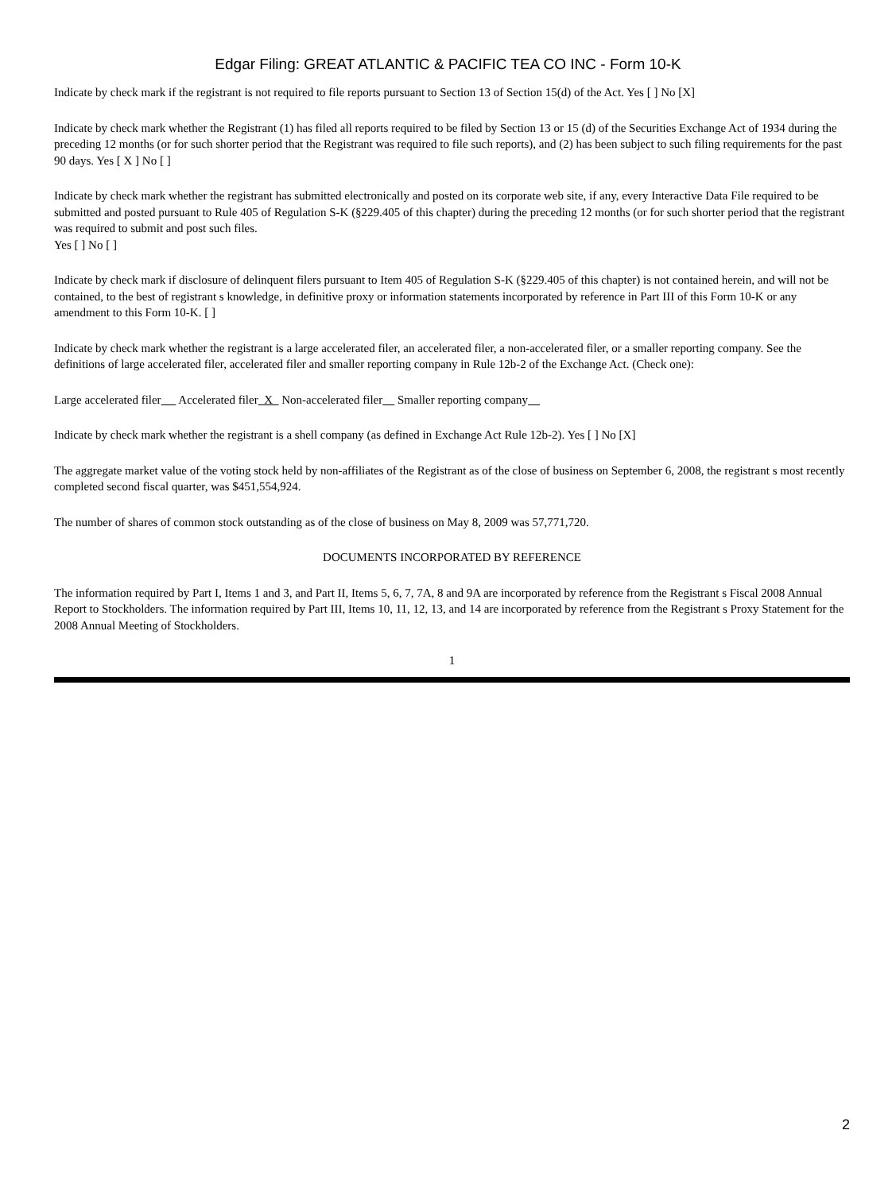Edgar Filing: GREAT ATLANTIC & PACIFIC TEA CO INC - Form 10-K
Indicate by check mark if the registrant is not required to file reports pursuant to Section 13 of Section 15(d) of the Act. Yes [ ] No [X]
Indicate by check mark whether the Registrant (1) has filed all reports required to be filed by Section 13 or 15 (d) of the Securities Exchange Act of 1934 during the preceding 12 months (or for such shorter period that the Registrant was required to file such reports), and (2) has been subject to such filing requirements for the past 90 days. Yes [ X ] No [ ]
Indicate by check mark whether the registrant has submitted electronically and posted on its corporate web site, if any, every Interactive Data File required to be submitted and posted pursuant to Rule 405 of Regulation S-K (§229.405 of this chapter) during the preceding 12 months (or for such shorter period that the registrant was required to submit and post such files.
Yes [ ] No [ ]
Indicate by check mark if disclosure of delinquent filers pursuant to Item 405 of Regulation S-K (§229.405 of this chapter) is not contained herein, and will not be contained, to the best of registrant s knowledge, in definitive proxy or information statements incorporated by reference in Part III of this Form 10-K or any amendment to this Form 10-K. [ ]
Indicate by check mark whether the registrant is a large accelerated filer, an accelerated filer, a non-accelerated filer, or a smaller reporting company. See the definitions of large accelerated filer, accelerated filer and smaller reporting company in Rule 12b-2 of the Exchange Act. (Check one):
Large accelerated filer Accelerated filer X Non-accelerated filer Smaller reporting company
Indicate by check mark whether the registrant is a shell company (as defined in Exchange Act Rule 12b-2). Yes [ ] No [X]
The aggregate market value of the voting stock held by non-affiliates of the Registrant as of the close of business on September 6, 2008, the registrant s most recently completed second fiscal quarter, was $451,554,924.
The number of shares of common stock outstanding as of the close of business on May 8, 2009 was 57,771,720.
DOCUMENTS INCORPORATED BY REFERENCE
The information required by Part I, Items 1 and 3, and Part II, Items 5, 6, 7, 7A, 8 and 9A are incorporated by reference from the Registrant s Fiscal 2008 Annual Report to Stockholders. The information required by Part III, Items 10, 11, 12, 13, and 14 are incorporated by reference from the Registrant s Proxy Statement for the 2008 Annual Meeting of Stockholders.
1
2